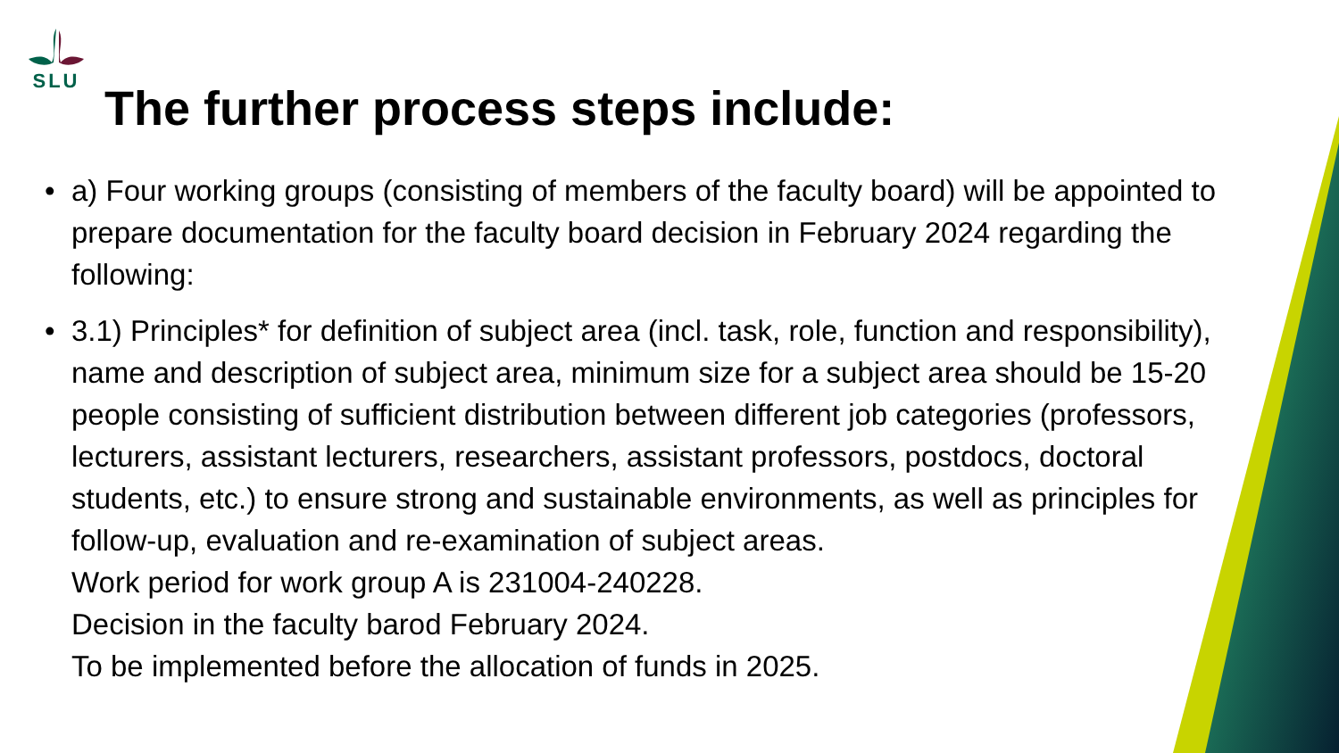SLU
The further process steps include:
• a) Four working groups (consisting of members of the faculty board) will be appointed to prepare documentation for the faculty board decision in February 2024 regarding the following:
• 3.1) Principles* for definition of subject area (incl. task, role, function and responsibility), name and description of subject area, minimum size for a subject area should be 15-20 people consisting of sufficient distribution between different job categories (professors, lecturers, assistant lecturers, researchers, assistant professors, postdocs, doctoral students, etc.) to ensure strong and sustainable environments, as well as principles for follow-up, evaluation and re-examination of subject areas.
Work period for work group A is 231004-240228.
Decision in the faculty barod February 2024.
To be implemented before the allocation of funds in 2025.